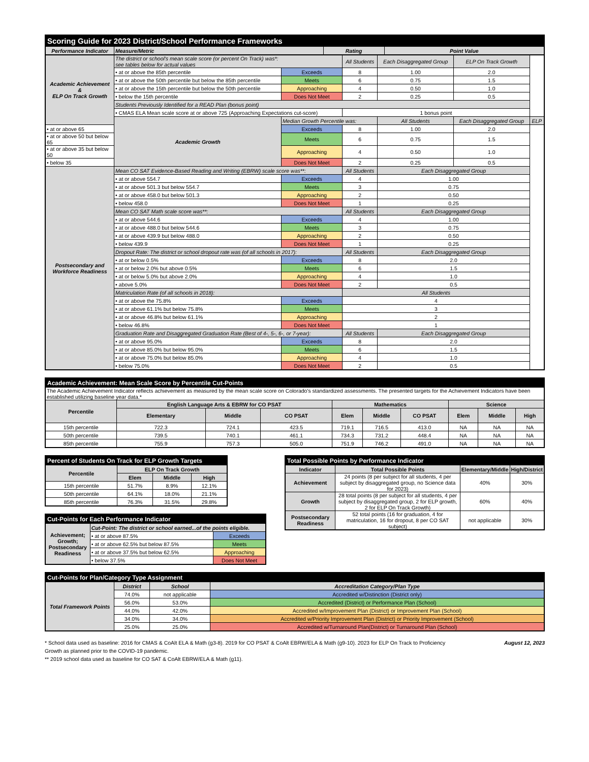| Scoring Guide for 2023 District/School Performance Frameworks | | | |
| --- | --- | --- | --- |
| Performance Indicator | Measure/Metric | Rating | Point Value |
| Academic Achievement & ELP On Track Growth | The district or school's mean scale score (or percent On Track) was*: see tables below for actual values | | All Students | Each Disaggregated Group | ELP On Track Growth | |
| | • at or above the 85th percentile | Exceeds | 8 | 1.00 | 2.0 | |
| | • at or above the 50th percentile but below the 85th percentile | Meets | 6 | 0.75 | 1.5 | |
| | • at or above the 15th percentile but below the 50th percentile | Approaching | 4 | 0.50 | 1.0 | |
| | • below the 15th percentile | Does Not Meet | 2 | 0.25 | 0.5 | |
| | Students Previously Identified for a READ Plan (bonus point) | | | | | |
| | • CMAS ELA Mean scale score at or above 725 (Approaching Expectations cut-score) | | 1 bonus point | | | |
| | Academic Growth | Median Growth Percentile was: | | All Students | Each Disaggregated Group | ELP |
| • at or above 65 | | Exceeds | 8 | 1.00 | 2.0 | |
| • at or above 50 but below 65 | | Meets | 6 | 0.75 | 1.5 | |
| • at or above 35 but below 50 | | Approaching | 4 | 0.50 | 1.0 | |
| • below 35 | | Does Not Meet | 2 | 0.25 | 0.5 | |
| Postsecondary and Workforce Readiness | Mean CO SAT Evidence-Based Reading and Writing (EBRW) scale score was**: | | All Students | Each Disaggregated Group | | |
| | • at or above 554.7 | Exceeds | 4 | 1.00 | | |
| | • at or above 501.3 but below 554.7 | Meets | 3 | 0.75 | | |
| | • at or above 458.0 but below 501.3 | Approaching | 2 | 0.50 | | |
| | • below 458.0 | Does Not Meet | 1 | 0.25 | | |
| | Mean CO SAT Math scale score was**: | | All Students | Each Disaggregated Group | | |
| | • at or above 544.6 | Exceeds | 4 | 1.00 | | |
| | • at or above 488.0 but below 544.6 | Meets | 3 | 0.75 | | |
| | • at or above 439.9 but below 488.0 | Approaching | 2 | 0.50 | | |
| | • below 439.9 | Does Not Meet | 1 | 0.25 | | |
| | Dropout Rate: The district or school dropout rate was (of all schools in 2017): | | All Students | Each Disaggregated Group | | |
| | • at or below 0.5% | Exceeds | 8 | 2.0 | | |
| | • at or below 2.0% but above 0.5% | Meets | 6 | 1.5 | | |
| | • at or below 5.0% but above 2.0% | Approaching | 4 | 1.0 | | |
| | • above 5.0% | Does Not Meet | 2 | 0.5 | | |
| | Matriculation Rate (of all schools in 2018): | | All Students | | | |
| | • at or above the 75.8% | Exceeds | 4 | | | |
| | • at or above 61.1% but below 75.8% | Meets | 3 | | | |
| | • at or above 46.8% but below 61.1% | Approaching | 2 | | | |
| | • below 46.8% | Does Not Meet | 1 | | | |
| | Graduation Rate and Disaggregated Graduation Rate (Best of 4-, 5-, 6-, or 7-year): | | All Students | Each Disaggregated Group | | |
| | • at or above 95.0% | Exceeds | 8 | 2.0 | | |
| | • at or above 85.0% but below 95.0% | Meets | 6 | 1.5 | | |
| | • at or above 75.0% but below 85.0% | Approaching | 4 | 1.0 | | |
| | • below 75.0% | Does Not Meet | 2 | 0.5 | | |
| Academic Achievement: Mean Scale Score by Percentile Cut-Points | | | | | | | | | |
| --- | --- | --- | --- | --- | --- | --- | --- | --- | --- |
| The Academic Achievement Indicator reflects achievement as measured by the mean scale score on Colorado's standardized assessments. The presented targets for the Achievement Indicators have been established utilizing baseline year data.* | | | | | | | | | |
| Percentile | English Language Arts & EBRW for CO PSAT | | | Mathematics | | | Science | | |
| | Elementary | Middle | CO PSAT | Elem | Middle | CO PSAT | Elem | Middle | High |
| 15th percentile | 722.3 | 724.1 | 423.5 | 719.1 | 716.5 | 413.0 | NA | NA | NA |
| 50th percentile | 739.5 | 740.1 | 461.1 | 734.3 | 731.2 | 448.4 | NA | NA | NA |
| 85th percentile | 755.9 | 757.3 | 505.0 | 751.9 | 746.2 | 491.0 | NA | NA | NA |
| Percent of Students On Track for ELP Growth Targets | | | |
| --- | --- | --- | --- |
| Percentile | ELP On Track Growth | | |
| | Elem | Middle | High |
| 15th percentile | 51.7% | 8.9% | 12.1% |
| 50th percentile | 64.1% | 18.0% | 21.1% |
| 85th percentile | 76.3% | 31.5% | 29.8% |
| Cut-Points for Each Performance Indicator | | |
| --- | --- | --- |
| Achievement; Growth; Postsecondary Readiness | Cut-Point: The district or school earned...of the points eligible. | |
| | • at or above 87.5% | Exceeds |
| | • at or above 62.5% but below 87.5% | Meets |
| | • at or above 37.5% but below 62.5% | Approaching |
| | • below 37.5% | Does Not Meet |
| Total Possible Points by Performance Indicator | | | |
| --- | --- | --- | --- |
| Indicator | Total Possible Points | Elementary/Middle | High/District |
| Achievement | 24 points (8 per subject for all students, 4 per subject by disaggregated group, no Science data for 2023) | 40% | 30% |
| Growth | 28 total points (8 per subject for all students, 4 per subject by disaggregated group, 2 for ELP growth, 2 for ELP On Track Growth) | 60% | 40% |
| Postsecondary Readiness | 52 total points (16 for graduation, 4 for matriculation, 16 for dropout, 8 per CO SAT subject) | not applicable | 30% |
| Cut-Points for Plan/Category Type Assignment | | | |
| --- | --- | --- | --- |
| Total Framework Points | District | School | Accreditation Category/Plan Type |
| | 74.0% | not applicable | Accredited w/Distinction (District only) |
| | 56.0% | 53.0% | Accredited (District) or Performance Plan (School) |
| | 44.0% | 42.0% | Accredited w/Improvement Plan (District) or Improvement Plan (School) |
| | 34.0% | 34.0% | Accredited w/Priority Improvement Plan (District) or Priority Improvement (School) |
| | 25.0% | 25.0% | Accredited w/Turnaround Plan(District) or Turnaround Plan (School) |
* School data used as baseline: 2016 for CMAS & CoAlt ELA & Math (g3-8). 2019 for CO PSAT & CoAlt EBRW/ELA & Math (g9-10). 2023 for ELP On Track to Proficiency Growth as planned prior to the COVID-19 pandemic.
** 2019 school data used as baseline for CO SAT & CoAlt EBRW/ELA & Math (g11).
August 12, 2023